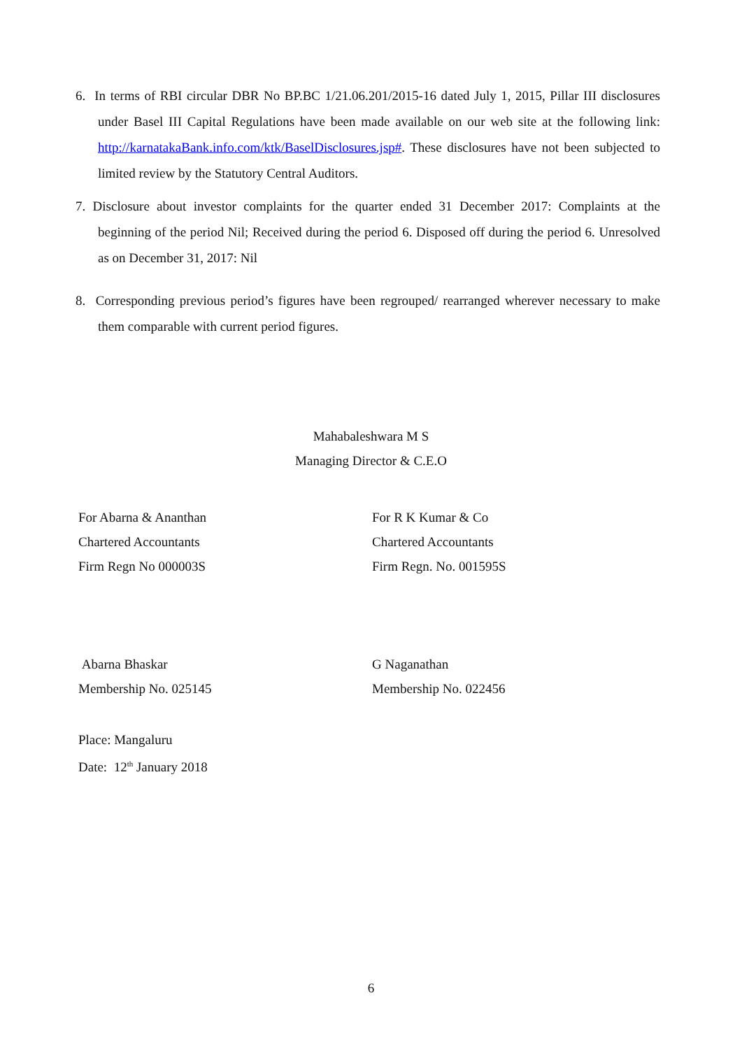6. In terms of RBI circular DBR No BP.BC 1/21.06.201/2015-16 dated July 1, 2015, Pillar III disclosures under Basel III Capital Regulations have been made available on our web site at the following link: http://karnatakaBank.info.com/ktk/BaselDisclosures.jsp#. These disclosures have not been subjected to limited review by the Statutory Central Auditors.
7. Disclosure about investor complaints for the quarter ended 31 December 2017: Complaints at the beginning of the period Nil; Received during the period 6. Disposed off during the period 6. Unresolved as on December 31, 2017: Nil
8. Corresponding previous period’s figures have been regrouped/ rearranged wherever necessary to make them comparable with current period figures.
Mahabaleshwara M S
Managing Director & C.E.O
For Abarna & Ananthan
Chartered Accountants
Firm Regn No 000003S
For R K Kumar & Co
Chartered Accountants
Firm Regn. No. 001595S
Abarna Bhaskar
Membership No. 025145
G Naganathan
Membership No. 022456
Place: Mangaluru
Date: 12<sup>th</sup> January 2018
6